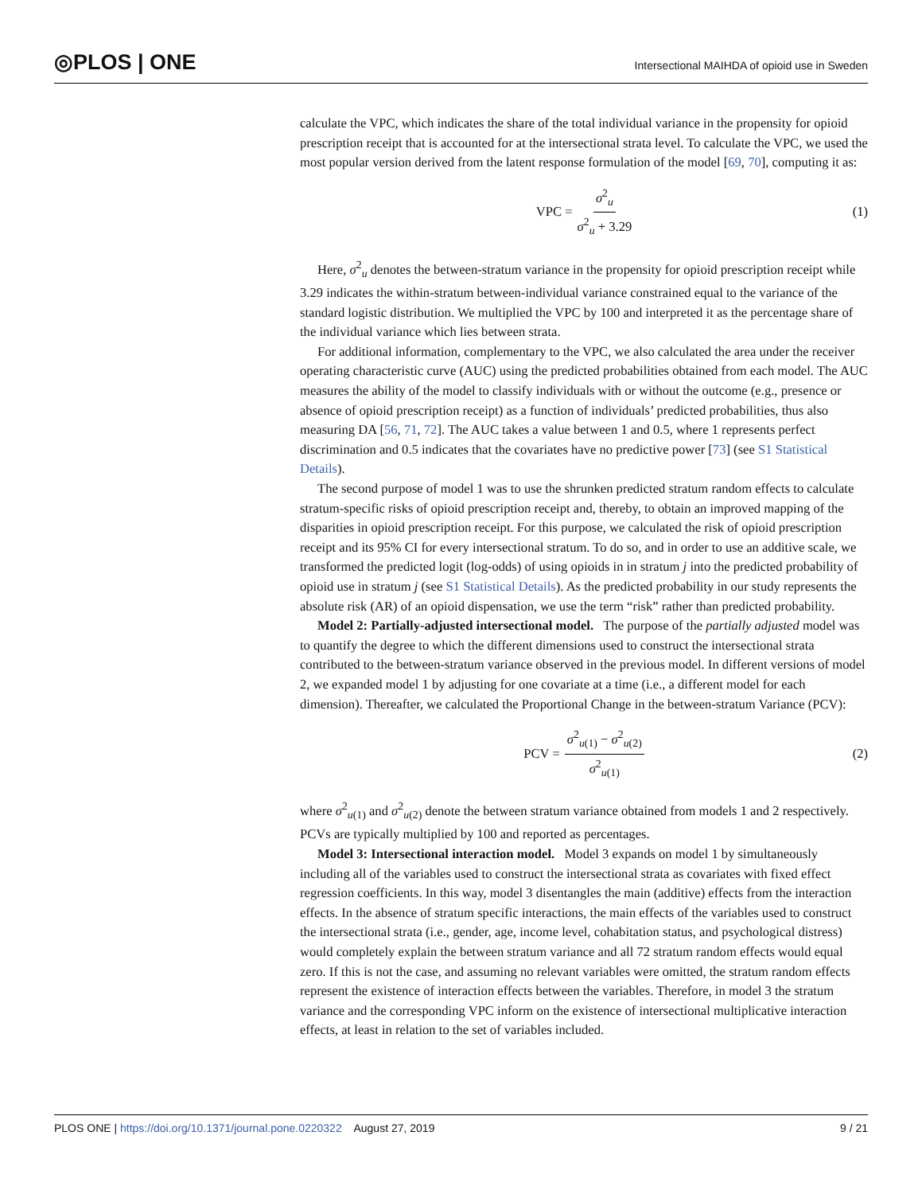◎PLOS | ONE
Intersectional MAIHDA of opioid use in Sweden
calculate the VPC, which indicates the share of the total individual variance in the propensity for opioid prescription receipt that is accounted for at the intersectional strata level. To calculate the VPC, we used the most popular version derived from the latent response formulation of the model [69, 70], computing it as:
VPC = σ<sup>2</sup><sub>u</sub> σ<sup>2</sup><sub>u</sub> + 3.29 (1)
Here, σ<sup>2</sup><sub>u</sub> denotes the between-stratum variance in the propensity for opioid prescription receipt while 3.29 indicates the within-stratum between-individual variance constrained equal to the variance of the standard logistic distribution. We multiplied the VPC by 100 and interpreted it as the percentage share of the individual variance which lies between strata.
For additional information, complementary to the VPC, we also calculated the area under the receiver operating characteristic curve (AUC) using the predicted probabilities obtained from each model. The AUC measures the ability of the model to classify individuals with or without the outcome (e.g., presence or absence of opioid prescription receipt) as a function of individuals’ predicted probabilities, thus also measuring DA [56, 71, 72]. The AUC takes a value between 1 and 0.5, where 1 represents perfect discrimination and 0.5 indicates that the covariates have no predictive power [73] (see S1 Statistical Details).
The second purpose of model 1 was to use the shrunken predicted stratum random effects to calculate stratum-specific risks of opioid prescription receipt and, thereby, to obtain an improved mapping of the disparities in opioid prescription receipt. For this purpose, we calculated the risk of opioid prescription receipt and its 95% CI for every intersectional stratum. To do so, and in order to use an additive scale, we transformed the predicted logit (log-odds) of using opioids in in stratum j into the predicted probability of opioid use in stratum j (see S1 Statistical Details). As the predicted probability in our study represents the absolute risk (AR) of an opioid dispensation, we use the term “risk” rather than predicted probability.
Model 2: Partially-adjusted intersectional model. The purpose of the partially adjusted model was to quantify the degree to which the different dimensions used to construct the intersectional strata contributed to the between-stratum variance observed in the previous model. In different versions of model 2, we expanded model 1 by adjusting for one covariate at a time (i.e., a different model for each dimension). Thereafter, we calculated the Proportional Change in the between-stratum Variance (PCV):
PCV = σ<sup>2</sup><sub>u(1)</sub> − σ<sup>2</sup><sub>u(2)</sub> σ<sup>2</sup><sub>u(1)</sub> (2)
where σ<sup>2</sup><sub>u(1)</sub> and σ<sup>2</sup><sub>u(2)</sub> denote the between stratum variance obtained from models 1 and 2 respectively. PCVs are typically multiplied by 100 and reported as percentages.
Model 3: Intersectional interaction model. Model 3 expands on model 1 by simultaneously including all of the variables used to construct the intersectional strata as covariates with fixed effect regression coefficients. In this way, model 3 disentangles the main (additive) effects from the interaction effects. In the absence of stratum specific interactions, the main effects of the variables used to construct the intersectional strata (i.e., gender, age, income level, cohabitation status, and psychological distress) would completely explain the between stratum variance and all 72 stratum random effects would equal zero. If this is not the case, and assuming no relevant variables were omitted, the stratum random effects represent the existence of interaction effects between the variables. Therefore, in model 3 the stratum variance and the corresponding VPC inform on the existence of intersectional multiplicative interaction effects, at least in relation to the set of variables included.
PLOS ONE | https://doi.org/10.1371/journal.pone.0220322 August 27, 2019 9 / 21